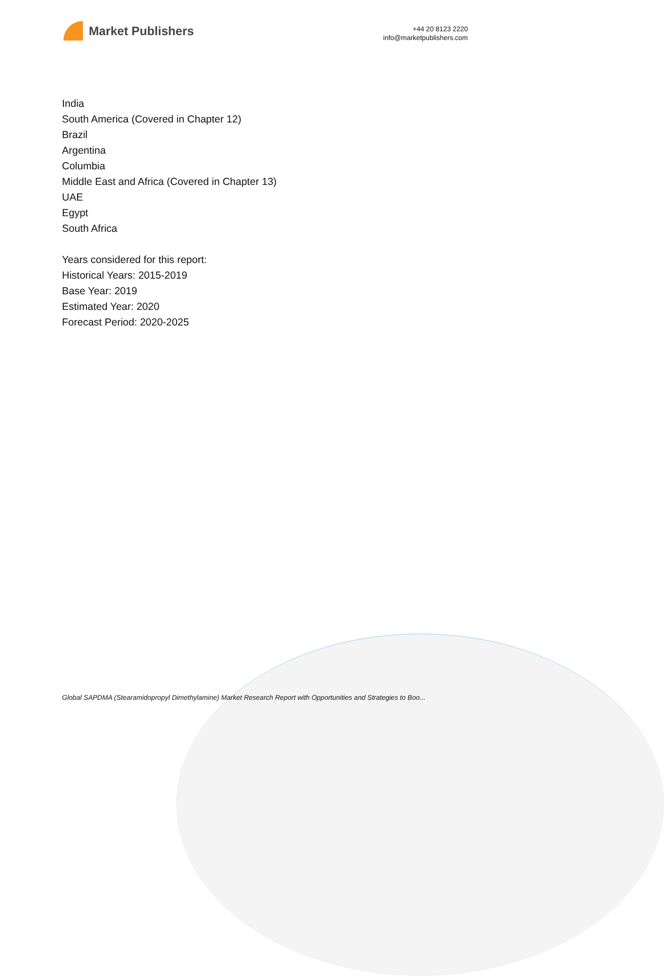Market Publishers
+44 20 8123 2220
info@marketpublishers.com
India
South America (Covered in Chapter 12)
Brazil
Argentina
Columbia
Middle East and Africa (Covered in Chapter 13)
UAE
Egypt
South Africa
Years considered for this report:
Historical Years: 2015-2019
Base Year: 2019
Estimated Year: 2020
Forecast Period: 2020-2025
Global SAPDMA (Stearamidopropyl Dimethylamine) Market Research Report with Opportunities and Strategies to Boo...